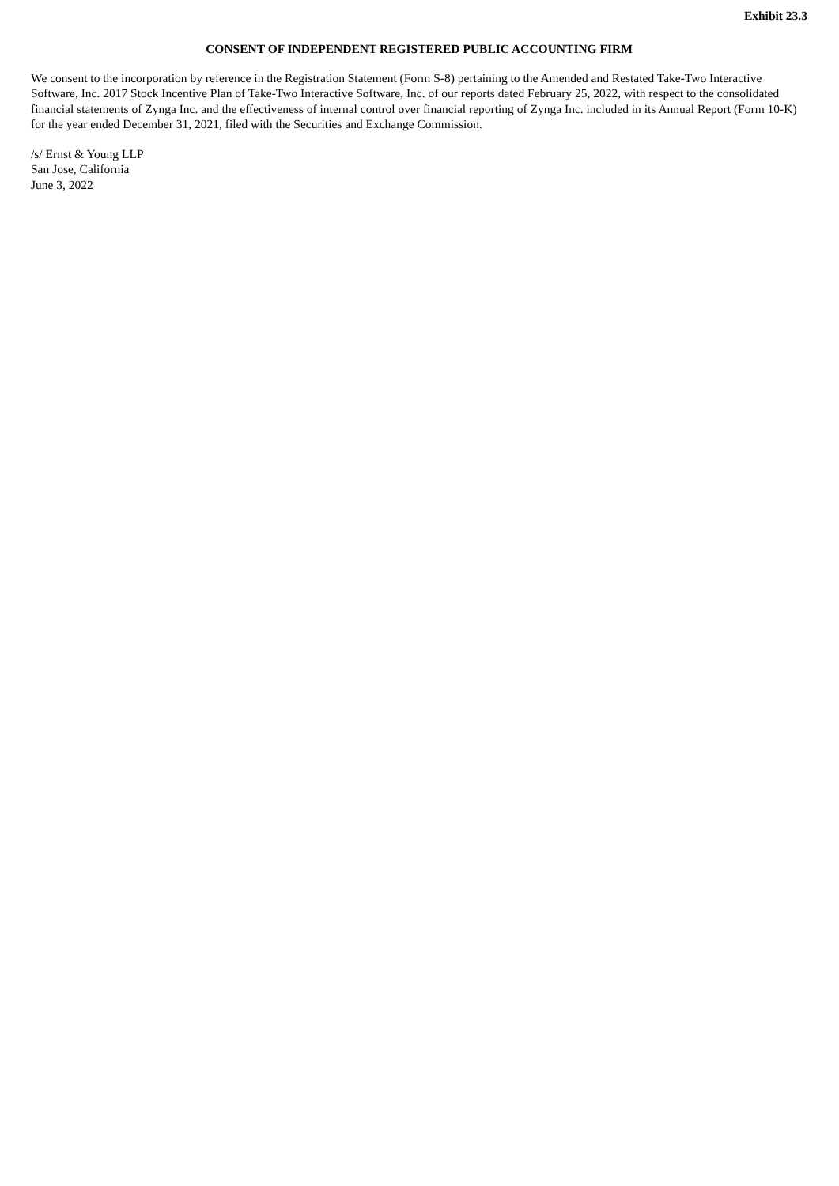Exhibit 23.3
CONSENT OF INDEPENDENT REGISTERED PUBLIC ACCOUNTING FIRM
We consent to the incorporation by reference in the Registration Statement (Form S-8) pertaining to the Amended and Restated Take-Two Interactive Software, Inc. 2017 Stock Incentive Plan of Take-Two Interactive Software, Inc. of our reports dated February 25, 2022, with respect to the consolidated financial statements of Zynga Inc. and the effectiveness of internal control over financial reporting of Zynga Inc. included in its Annual Report (Form 10-K) for the year ended December 31, 2021, filed with the Securities and Exchange Commission.
/s/ Ernst & Young LLP
San Jose, California
June 3, 2022